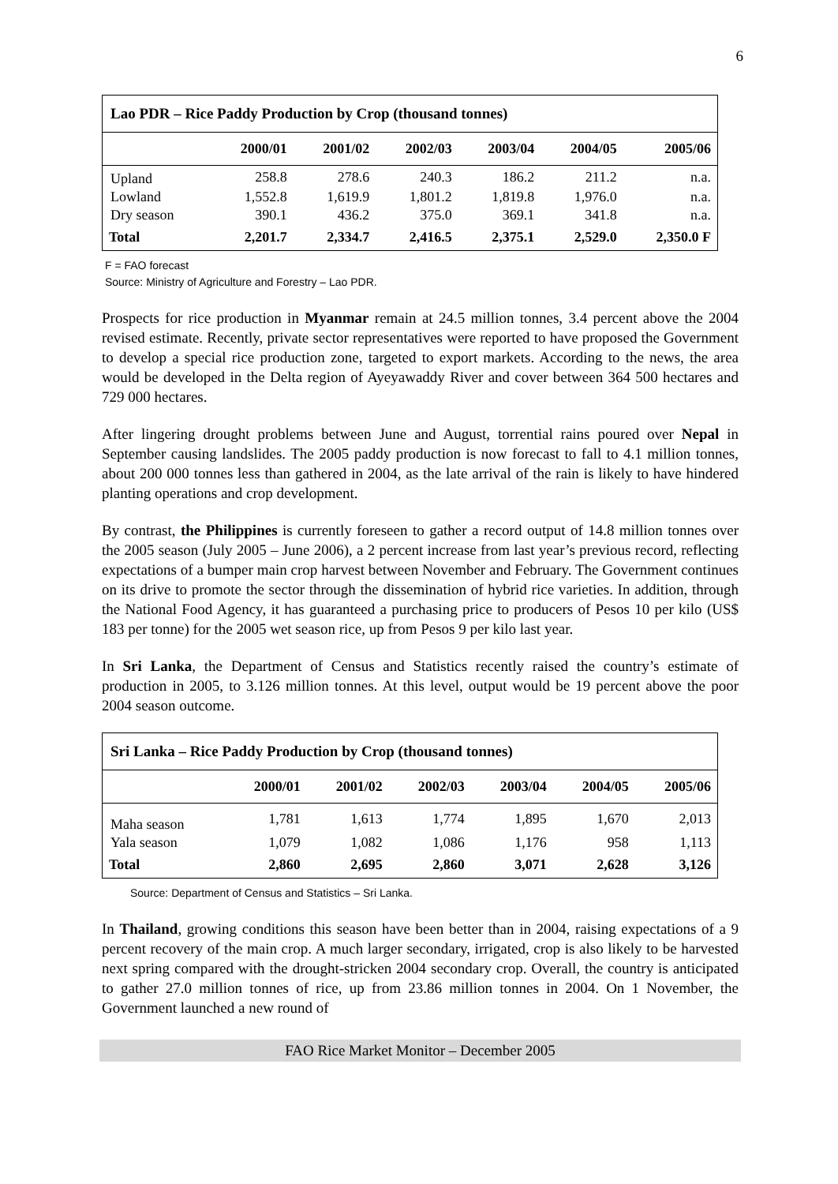6
| Lao PDR – Rice Paddy Production by Crop (thousand tonnes) | | | | | | |
| --- | --- | --- | --- | --- | --- | --- |
| | 2000/01 | 2001/02 | 2002/03 | 2003/04 | 2004/05 | 2005/06 |
| Upland | 258.8 | 278.6 | 240.3 | 186.2 | 211.2 | n.a. |
| Lowland | 1,552.8 | 1,619.9 | 1,801.2 | 1,819.8 | 1,976.0 | n.a. |
| Dry season | 390.1 | 436.2 | 375.0 | 369.1 | 341.8 | n.a. |
| Total | 2,201.7 | 2,334.7 | 2,416.5 | 2,375.1 | 2,529.0 | 2,350.0 F |
F = FAO forecast
Source: Ministry of Agriculture and Forestry – Lao PDR.
Prospects for rice production in Myanmar remain at 24.5 million tonnes, 3.4 percent above the 2004 revised estimate. Recently, private sector representatives were reported to have proposed the Government to develop a special rice production zone, targeted to export markets. According to the news, the area would be developed in the Delta region of Ayeyawaddy River and cover between 364 500 hectares and 729 000 hectares.
After lingering drought problems between June and August, torrential rains poured over Nepal in September causing landslides. The 2005 paddy production is now forecast to fall to 4.1 million tonnes, about 200 000 tonnes less than gathered in 2004, as the late arrival of the rain is likely to have hindered planting operations and crop development.
By contrast, the Philippines is currently foreseen to gather a record output of 14.8 million tonnes over the 2005 season (July 2005 – June 2006), a 2 percent increase from last year’s previous record, reflecting expectations of a bumper main crop harvest between November and February. The Government continues on its drive to promote the sector through the dissemination of hybrid rice varieties. In addition, through the National Food Agency, it has guaranteed a purchasing price to producers of Pesos 10 per kilo (US$ 183 per tonne) for the 2005 wet season rice, up from Pesos 9 per kilo last year.
In Sri Lanka, the Department of Census and Statistics recently raised the country’s estimate of production in 2005, to 3.126 million tonnes. At this level, output would be 19 percent above the poor 2004 season outcome.
| Sri Lanka – Rice Paddy Production by Crop (thousand tonnes) | | | | | | |
| --- | --- | --- | --- | --- | --- | --- |
| | 2000/01 | 2001/02 | 2002/03 | 2003/04 | 2004/05 | 2005/06 |
| Maha season | 1,781 | 1,613 | 1,774 | 1,895 | 1,670 | 2,013 |
| Yala season | 1,079 | 1,082 | 1,086 | 1,176 | 958 | 1,113 |
| Total | 2,860 | 2,695 | 2,860 | 3,071 | 2,628 | 3,126 |
Source: Department of Census and Statistics – Sri Lanka.
In Thailand, growing conditions this season have been better than in 2004, raising expectations of a 9 percent recovery of the main crop. A much larger secondary, irrigated, crop is also likely to be harvested next spring compared with the drought-stricken 2004 secondary crop. Overall, the country is anticipated to gather 27.0 million tonnes of rice, up from 23.86 million tonnes in 2004. On 1 November, the Government launched a new round of
FAO Rice Market Monitor – December 2005